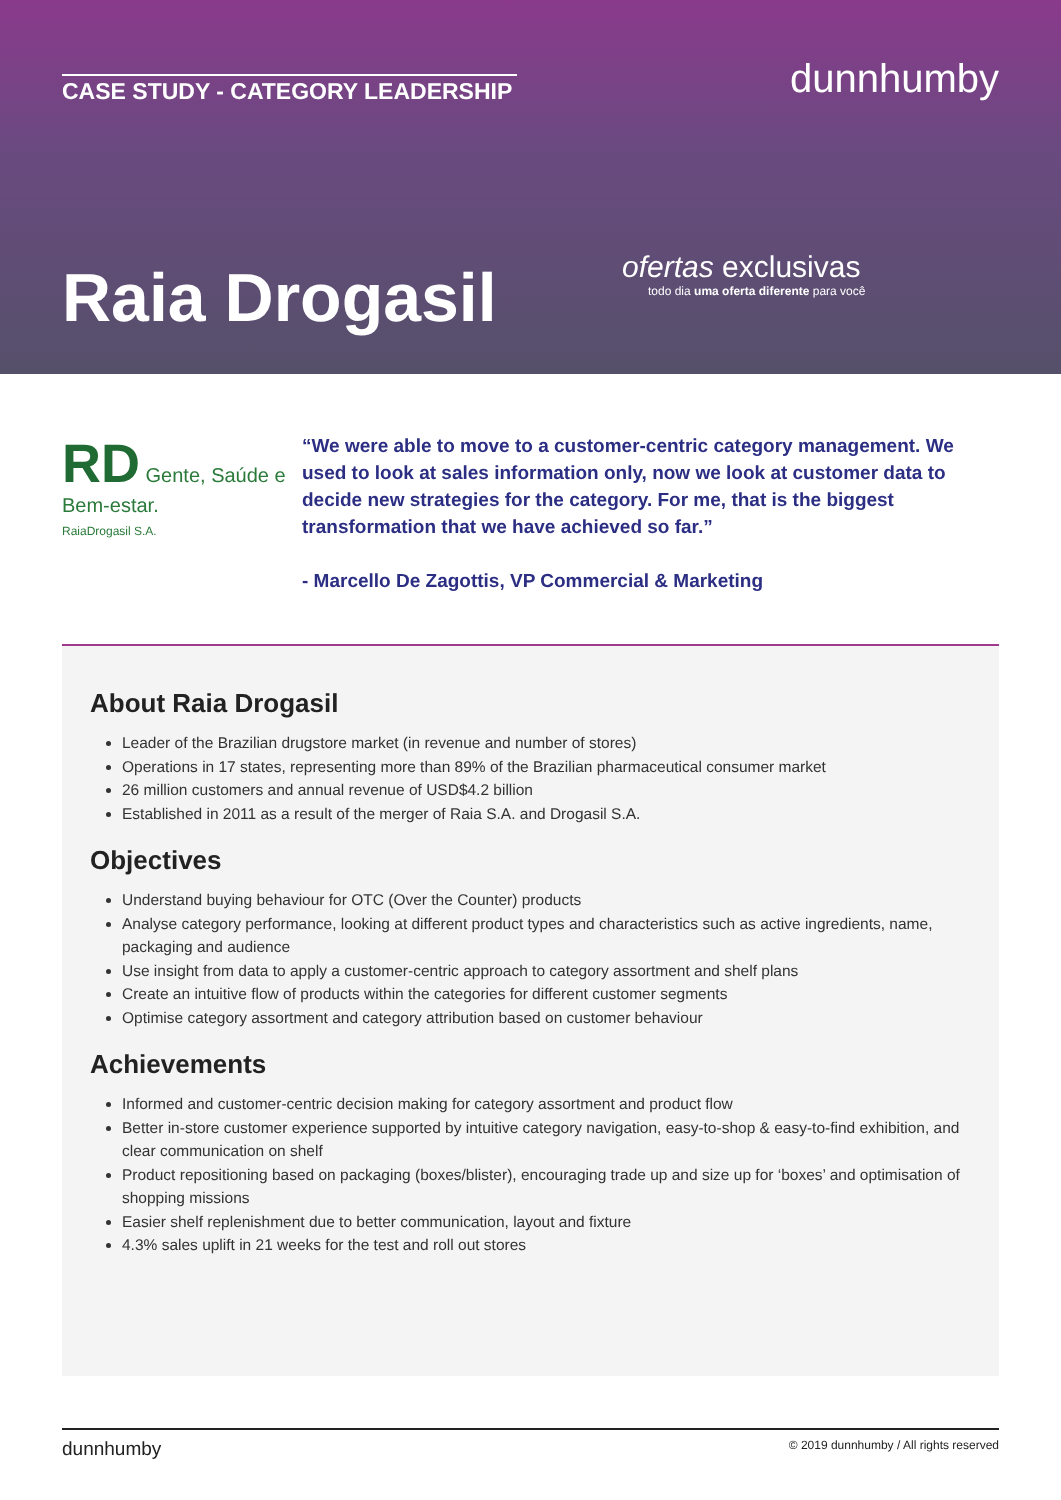CASE STUDY - CATEGORY LEADERSHIP dunnhumby
Raia Drogasil
ofertas exclusivas
todo dia uma oferta diferente para você
RD Gente, Saúde e Bem-estar.
RaiaDrogasil S.A.
“We were able to move to a customer-centric category management. We used to look at sales information only, now we look at customer data to decide new strategies for the category. For me, that is the biggest transformation that we have achieved so far.”
- Marcello De Zagottis, VP Commercial & Marketing
About Raia Drogasil
Leader of the Brazilian drugstore market (in revenue and number of stores)
Operations in 17 states, representing more than 89% of the Brazilian pharmaceutical consumer market
26 million customers and annual revenue of USD$4.2 billion
Established in 2011 as a result of the merger of Raia S.A. and Drogasil S.A.
Objectives
Understand buying behaviour for OTC (Over the Counter) products
Analyse category performance, looking at different product types and characteristics such as active ingredients, name, packaging and audience
Use insight from data to apply a customer-centric approach to category assortment and shelf plans
Create an intuitive flow of products within the categories for different customer segments
Optimise category assortment and category attribution based on customer behaviour
Achievements
Informed and customer-centric decision making for category assortment and product flow
Better in-store customer experience supported by intuitive category navigation, easy-to-shop & easy-to-find exhibition, and clear communication on shelf
Product repositioning based on packaging (boxes/blister), encouraging trade up and size up for ‘boxes’ and optimisation of shopping missions
Easier shelf replenishment due to better communication, layout and fixture
4.3% sales uplift in 21 weeks for the test and roll out stores
dunnhumby © 2019 dunnhumby / All rights reserved